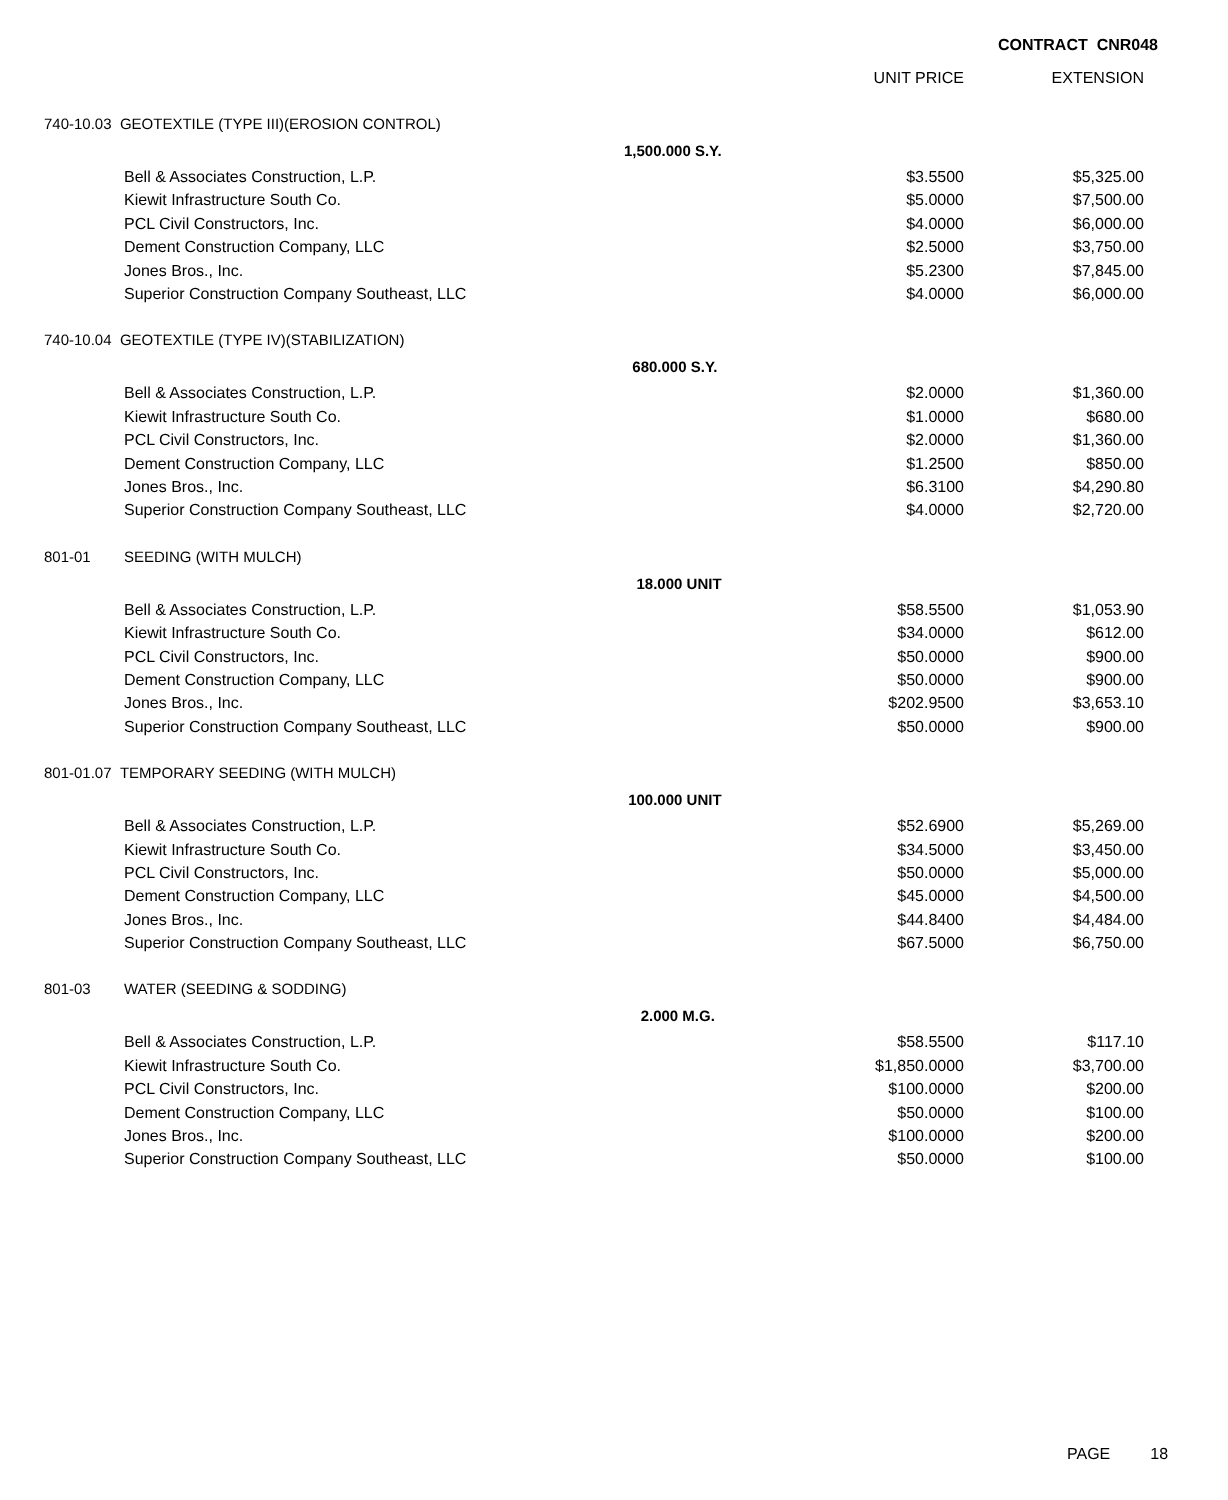CONTRACT CNR048
| | | | UNIT PRICE | EXTENSION |
| --- | --- | --- | --- | --- |
| 740-10.03 GEOTEXTILE (TYPE III)(EROSION CONTROL) | | | | |
| | | 1,500.000 S.Y. | | |
| | Bell & Associates Construction, L.P. | | $3.5500 | $5,325.00 |
| | Kiewit Infrastructure South Co. | | $5.0000 | $7,500.00 |
| | PCL Civil Constructors, Inc. | | $4.0000 | $6,000.00 |
| | Dement Construction Company, LLC | | $2.5000 | $3,750.00 |
| | Jones Bros., Inc. | | $5.2300 | $7,845.00 |
| | Superior Construction Company Southeast, LLC | | $4.0000 | $6,000.00 |
| 740-10.04 GEOTEXTILE (TYPE IV)(STABILIZATION) | | | | |
| | | 680.000 S.Y. | | |
| | Bell & Associates Construction, L.P. | | $2.0000 | $1,360.00 |
| | Kiewit Infrastructure South Co. | | $1.0000 | $680.00 |
| | PCL Civil Constructors, Inc. | | $2.0000 | $1,360.00 |
| | Dement Construction Company, LLC | | $1.2500 | $850.00 |
| | Jones Bros., Inc. | | $6.3100 | $4,290.80 |
| | Superior Construction Company Southeast, LLC | | $4.0000 | $2,720.00 |
| 801-01 | SEEDING (WITH MULCH) | | | |
| | | 18.000 UNIT | | |
| | Bell & Associates Construction, L.P. | | $58.5500 | $1,053.90 |
| | Kiewit Infrastructure South Co. | | $34.0000 | $612.00 |
| | PCL Civil Constructors, Inc. | | $50.0000 | $900.00 |
| | Dement Construction Company, LLC | | $50.0000 | $900.00 |
| | Jones Bros., Inc. | | $202.9500 | $3,653.10 |
| | Superior Construction Company Southeast, LLC | | $50.0000 | $900.00 |
| 801-01.07 TEMPORARY SEEDING (WITH MULCH) | | | | |
| | | 100.000 UNIT | | |
| | Bell & Associates Construction, L.P. | | $52.6900 | $5,269.00 |
| | Kiewit Infrastructure South Co. | | $34.5000 | $3,450.00 |
| | PCL Civil Constructors, Inc. | | $50.0000 | $5,000.00 |
| | Dement Construction Company, LLC | | $45.0000 | $4,500.00 |
| | Jones Bros., Inc. | | $44.8400 | $4,484.00 |
| | Superior Construction Company Southeast, LLC | | $67.5000 | $6,750.00 |
| 801-03 | WATER (SEEDING & SODDING) | | | |
| | | 2.000 M.G. | | |
| | Bell & Associates Construction, L.P. | | $58.5500 | $117.10 |
| | Kiewit Infrastructure South Co. | | $1,850.0000 | $3,700.00 |
| | PCL Civil Constructors, Inc. | | $100.0000 | $200.00 |
| | Dement Construction Company, LLC | | $50.0000 | $100.00 |
| | Jones Bros., Inc. | | $100.0000 | $200.00 |
| | Superior Construction Company Southeast, LLC | | $50.0000 | $100.00 |
PAGE 18